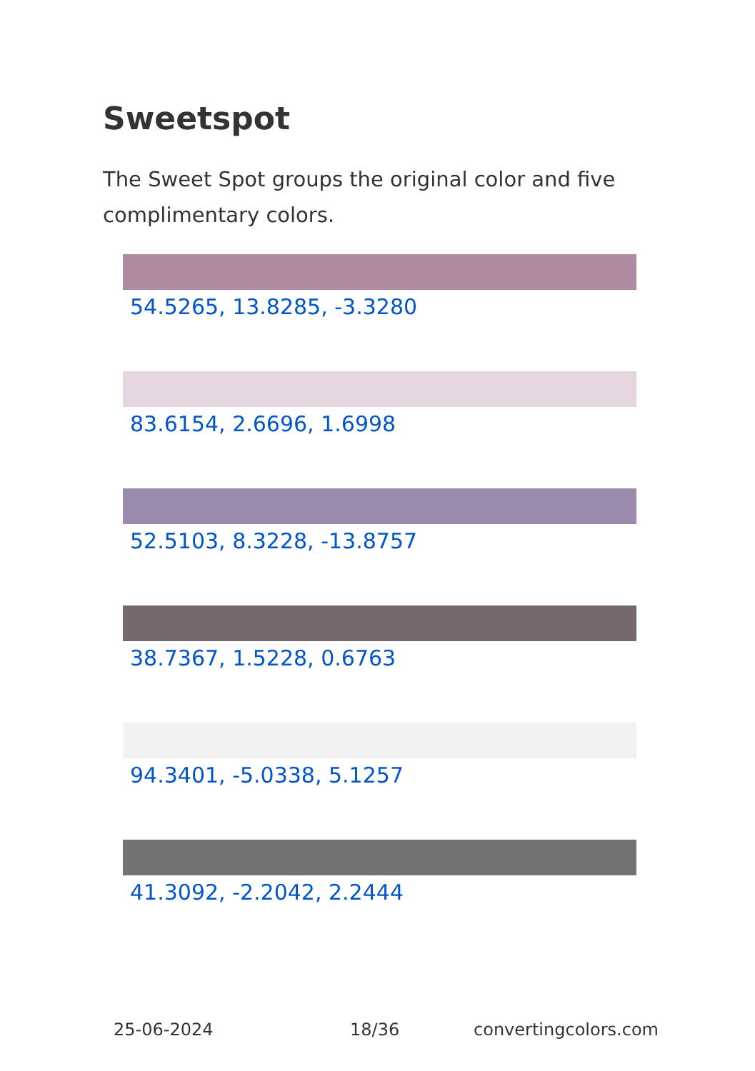Sweetspot
The Sweet Spot groups the original color and five complimentary colors.
54.5265, 13.8285, -3.3280
83.6154, 2.6696, 1.6998
52.5103, 8.3228, -13.8757
38.7367, 1.5228, 0.6763
94.3401, -5.0338, 5.1257
41.3092, -2.2042, 2.2444
25-06-2024 18/36 convertingcolors.com